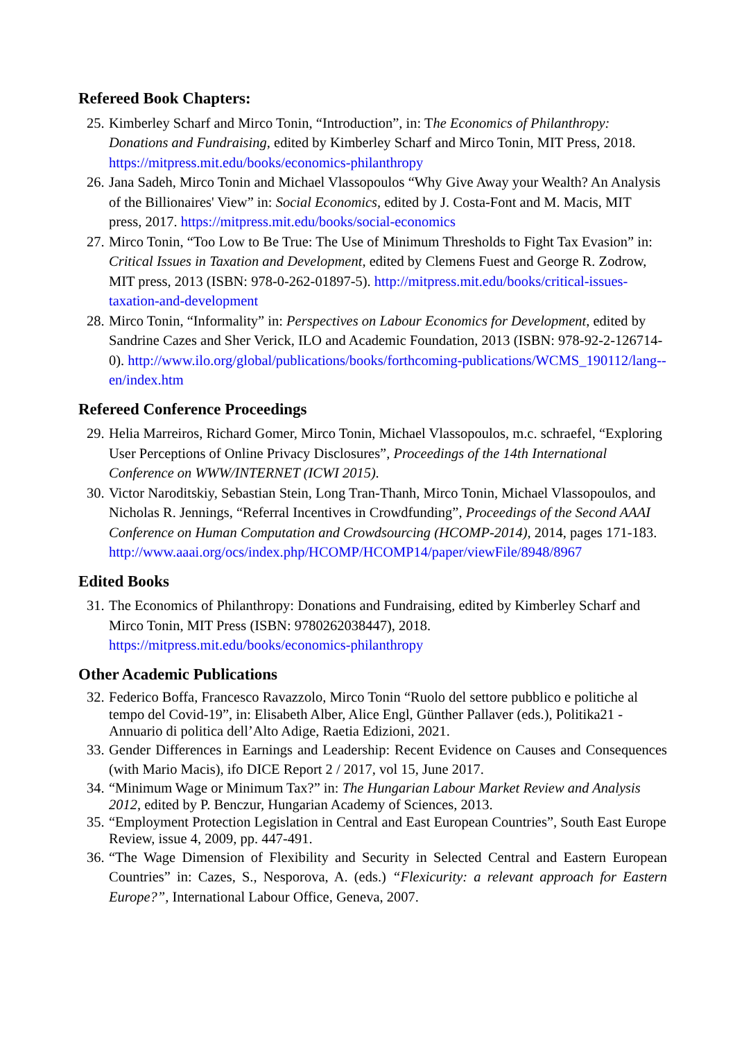Refereed Book Chapters:
25.
Kimberley Scharf and Mirco Tonin, “Introduction”, in: The Economics of Philanthropy: Donations and Fundraising, edited by Kimberley Scharf and Mirco Tonin, MIT Press, 2018. https://mitpress.mit.edu/books/economics-philanthropy
26.
Jana Sadeh, Mirco Tonin and Michael Vlassopoulos “Why Give Away your Wealth? An Analysis of the Billionaires' View” in: Social Economics, edited by J. Costa-Font and M. Macis, MIT press, 2017. https://mitpress.mit.edu/books/social-economics
27.
Mirco Tonin, “Too Low to Be True: The Use of Minimum Thresholds to Fight Tax Evasion” in: Critical Issues in Taxation and Development, edited by Clemens Fuest and George R. Zodrow, MIT press, 2013 (ISBN: 978-0-262-01897-5). http://mitpress.mit.edu/books/critical-issues-taxation-and-development
28.
Mirco Tonin, “Informality” in: Perspectives on Labour Economics for Development, edited by Sandrine Cazes and Sher Verick, ILO and Academic Foundation, 2013 (ISBN: 978-92-2-126714-0). http://www.ilo.org/global/publications/books/forthcoming-publications/WCMS_190112/lang--en/index.htm
Refereed Conference Proceedings
29.
Helia Marreiros, Richard Gomer, Mirco Tonin, Michael Vlassopoulos, m.c. schraefel, “Exploring User Perceptions of Online Privacy Disclosures”, Proceedings of the 14th International Conference on WWW/INTERNET (ICWI 2015).
30.
Victor Naroditskiy, Sebastian Stein, Long Tran-Thanh, Mirco Tonin, Michael Vlassopoulos, and Nicholas R. Jennings, “Referral Incentives in Crowdfunding”, Proceedings of the Second AAAI Conference on Human Computation and Crowdsourcing (HCOMP-2014), 2014, pages 171-183. http://www.aaai.org/ocs/index.php/HCOMP/HCOMP14/paper/viewFile/8948/8967
Edited Books
31.
The Economics of Philanthropy: Donations and Fundraising, edited by Kimberley Scharf and Mirco Tonin, MIT Press (ISBN: 9780262038447), 2018. https://mitpress.mit.edu/books/economics-philanthropy
Other Academic Publications
32.
Federico Boffa, Francesco Ravazzolo, Mirco Tonin “Ruolo del settore pubblico e politiche al tempo del Covid-19”, in: Elisabeth Alber, Alice Engl, Günther Pallaver (eds.), Politika21 - Annuario di politica dell’Alto Adige, Raetia Edizioni, 2021.
33.
Gender Differences in Earnings and Leadership: Recent Evidence on Causes and Consequences (with Mario Macis), ifo DICE Report 2 / 2017, vol 15, June 2017.
34.
“Minimum Wage or Minimum Tax?” in: The Hungarian Labour Market Review and Analysis 2012, edited by P. Benczur, Hungarian Academy of Sciences, 2013.
35.
“Employment Protection Legislation in Central and East European Countries”, South East Europe Review, issue 4, 2009, pp. 447-491.
36.
“The Wage Dimension of Flexibility and Security in Selected Central and Eastern European Countries” in: Cazes, S., Nesporova, A. (eds.) “Flexicurity: a relevant approach for Eastern Europe?”, International Labour Office, Geneva, 2007.